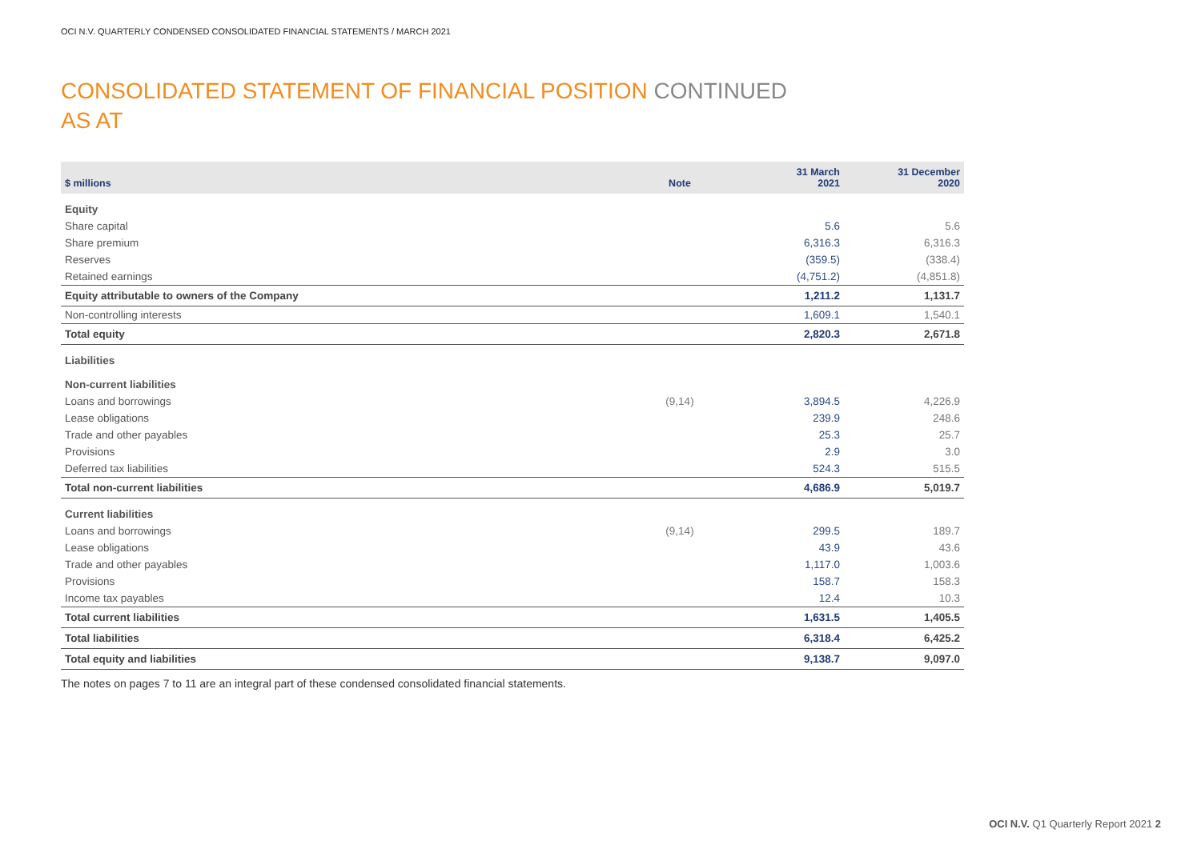OCI N.V. QUARTERLY CONDENSED CONSOLIDATED FINANCIAL STATEMENTS / MARCH 2021
CONSOLIDATED STATEMENT OF FINANCIAL POSITION CONTINUED
AS AT
| $ millions | Note | 31 March 2021 | 31 December 2020 |
| --- | --- | --- | --- |
| Equity | | | |
| Share capital | | 5.6 | 5.6 |
| Share premium | | 6,316.3 | 6,316.3 |
| Reserves | | (359.5) | (338.4) |
| Retained earnings | | (4,751.2) | (4,851.8) |
| Equity attributable to owners of the Company | | 1,211.2 | 1,131.7 |
| Non-controlling interests | | 1,609.1 | 1,540.1 |
| Total equity | | 2,820.3 | 2,671.8 |
| Liabilities | | | |
| Non-current liabilities | | | |
| Loans and borrowings | (9,14) | 3,894.5 | 4,226.9 |
| Lease obligations | | 239.9 | 248.6 |
| Trade and other payables | | 25.3 | 25.7 |
| Provisions | | 2.9 | 3.0 |
| Deferred tax liabilities | | 524.3 | 515.5 |
| Total non-current liabilities | | 4,686.9 | 5,019.7 |
| Current liabilities | | | |
| Loans and borrowings | (9,14) | 299.5 | 189.7 |
| Lease obligations | | 43.9 | 43.6 |
| Trade and other payables | | 1,117.0 | 1,003.6 |
| Provisions | | 158.7 | 158.3 |
| Income tax payables | | 12.4 | 10.3 |
| Total current liabilities | | 1,631.5 | 1,405.5 |
| Total liabilities | | 6,318.4 | 6,425.2 |
| Total equity and liabilities | | 9,138.7 | 9,097.0 |
The notes on pages 7 to 11 are an integral part of these condensed consolidated financial statements.
OCI N.V. Q1 Quarterly Report 2021 2